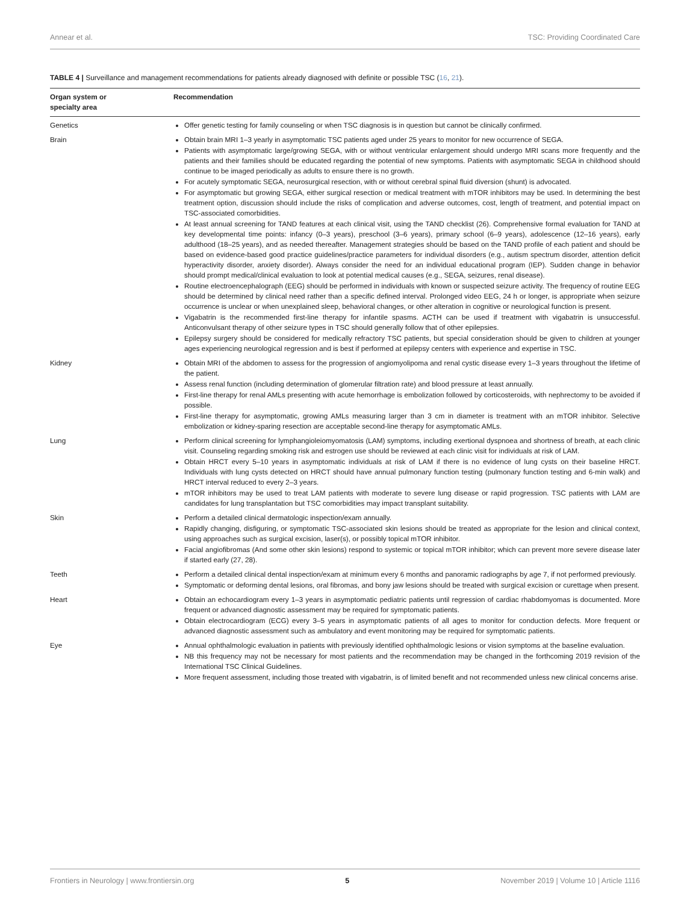Annear et al. TSC: Providing Coordinated Care
TABLE 4 | Surveillance and management recommendations for patients already diagnosed with definite or possible TSC (16, 21).
| Organ system or specialty area | Recommendation |
| --- | --- |
| Genetics | Offer genetic testing for family counseling or when TSC diagnosis is in question but cannot be clinically confirmed. |
| Brain | Obtain brain MRI 1–3 yearly in asymptomatic TSC patients aged under 25 years to monitor for new occurrence of SEGA. Patients with asymptomatic large/growing SEGA, with or without ventricular enlargement should undergo MRI scans more frequently and the patients and their families should be educated regarding the potential of new symptoms. Patients with asymptomatic SEGA in childhood should continue to be imaged periodically as adults to ensure there is no growth. For acutely symptomatic SEGA, neurosurgical resection, with or without cerebral spinal fluid diversion (shunt) is advocated. For asymptomatic but growing SEGA, either surgical resection or medical treatment with mTOR inhibitors may be used. In determining the best treatment option, discussion should include the risks of complication and adverse outcomes, cost, length of treatment, and potential impact on TSC-associated comorbidities. At least annual screening for TAND features at each clinical visit, using the TAND checklist (26). Comprehensive formal evaluation for TAND at key developmental time points: infancy (0–3 years), preschool (3–6 years), primary school (6–9 years), adolescence (12–16 years), early adulthood (18–25 years), and as needed thereafter. Management strategies should be based on the TAND profile of each patient and should be based on evidence-based good practice guidelines/practice parameters for individual disorders (e.g., autism spectrum disorder, attention deficit hyperactivity disorder, anxiety disorder). Always consider the need for an individual educational program (IEP). Sudden change in behavior should prompt medical/clinical evaluation to look at potential medical causes (e.g., SEGA, seizures, renal disease). Routine electroencephalograph (EEG) should be performed in individuals with known or suspected seizure activity. The frequency of routine EEG should be determined by clinical need rather than a specific defined interval. Prolonged video EEG, 24 h or longer, is appropriate when seizure occurrence is unclear or when unexplained sleep, behavioral changes, or other alteration in cognitive or neurological function is present. Vigabatrin is the recommended first-line therapy for infantile spasms. ACTH can be used if treatment with vigabatrin is unsuccessful. Anticonvulsant therapy of other seizure types in TSC should generally follow that of other epilepsies. Epilepsy surgery should be considered for medically refractory TSC patients, but special consideration should be given to children at younger ages experiencing neurological regression and is best if performed at epilepsy centers with experience and expertise in TSC. |
| Kidney | Obtain MRI of the abdomen to assess for the progression of angiomyolipoma and renal cystic disease every 1–3 years throughout the lifetime of the patient. Assess renal function (including determination of glomerular filtration rate) and blood pressure at least annually. First-line therapy for renal AMLs presenting with acute hemorrhage is embolization followed by corticosteroids, with nephrectomy to be avoided if possible. First-line therapy for asymptomatic, growing AMLs measuring larger than 3 cm in diameter is treatment with an mTOR inhibitor. Selective embolization or kidney-sparing resection are acceptable second-line therapy for asymptomatic AMLs. |
| Lung | Perform clinical screening for lymphangioleiomyomatosis (LAM) symptoms, including exertional dyspnoea and shortness of breath, at each clinic visit. Counseling regarding smoking risk and estrogen use should be reviewed at each clinic visit for individuals at risk of LAM. Obtain HRCT every 5–10 years in asymptomatic individuals at risk of LAM if there is no evidence of lung cysts on their baseline HRCT. Individuals with lung cysts detected on HRCT should have annual pulmonary function testing (pulmonary function testing and 6-min walk) and HRCT interval reduced to every 2–3 years. mTOR inhibitors may be used to treat LAM patients with moderate to severe lung disease or rapid progression. TSC patients with LAM are candidates for lung transplantation but TSC comorbidities may impact transplant suitability. |
| Skin | Perform a detailed clinical dermatologic inspection/exam annually. Rapidly changing, disfiguring, or symptomatic TSC-associated skin lesions should be treated as appropriate for the lesion and clinical context, using approaches such as surgical excision, laser(s), or possibly topical mTOR inhibitor. Facial angiofibromas (And some other skin lesions) respond to systemic or topical mTOR inhibitor; which can prevent more severe disease later if started early (27, 28). |
| Teeth | Perform a detailed clinical dental inspection/exam at minimum every 6 months and panoramic radiographs by age 7, if not performed previously. Symptomatic or deforming dental lesions, oral fibromas, and bony jaw lesions should be treated with surgical excision or curettage when present. |
| Heart | Obtain an echocardiogram every 1–3 years in asymptomatic pediatric patients until regression of cardiac rhabdomyomas is documented. More frequent or advanced diagnostic assessment may be required for symptomatic patients. Obtain electrocardiogram (ECG) every 3–5 years in asymptomatic patients of all ages to monitor for conduction defects. More frequent or advanced diagnostic assessment such as ambulatory and event monitoring may be required for symptomatic patients. |
| Eye | Annual ophthalmologic evaluation in patients with previously identified ophthalmologic lesions or vision symptoms at the baseline evaluation. NB this frequency may not be necessary for most patients and the recommendation may be changed in the forthcoming 2019 revision of the International TSC Clinical Guidelines. More frequent assessment, including those treated with vigabatrin, is of limited benefit and not recommended unless new clinical concerns arise. |
Frontiers in Neurology | www.frontiersin.org 5 November 2019 | Volume 10 | Article 1116